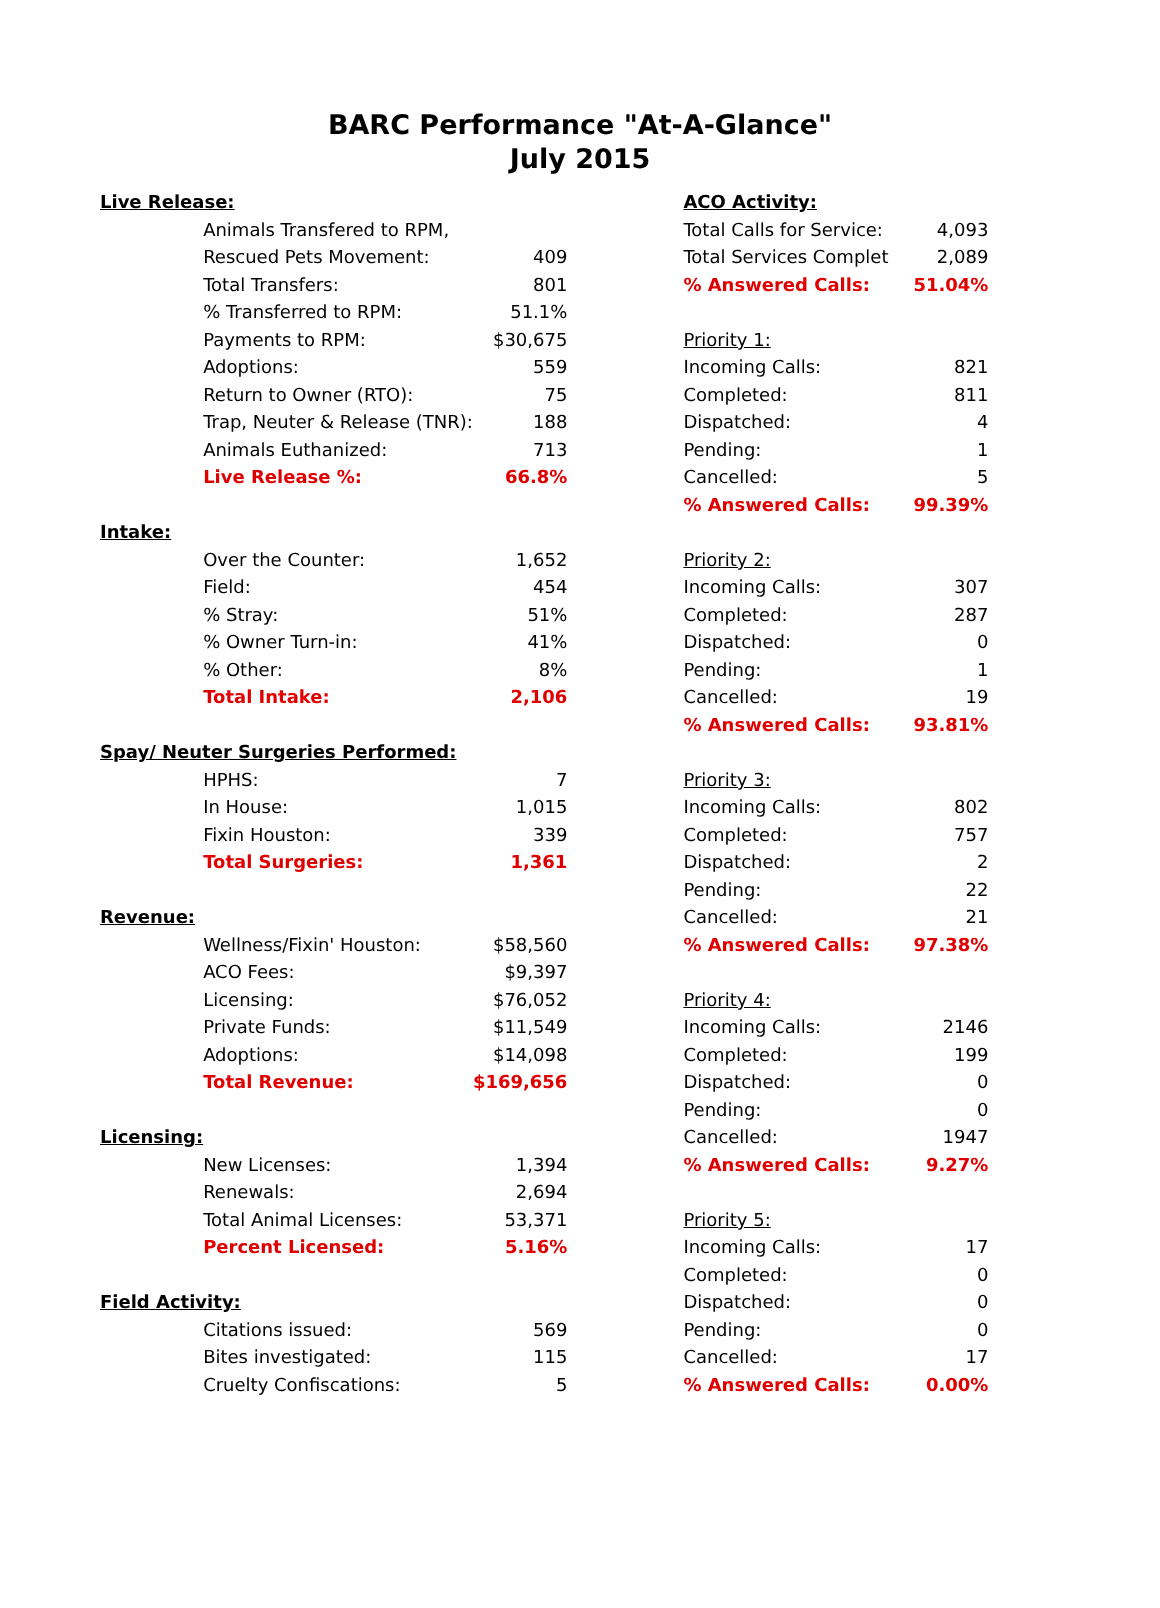BARC Performance "At-A-Glance"
July 2015
| Live Release: | | | | ACO Activity: | |
| | Animals Transfered to RPM, | | | Total Calls for Service: | 4,093 |
| | Rescued Pets Movement: | 409 | | Total Services Complet | 2,089 |
| | Total Transfers: | 801 | | % Answered Calls: | 51.04% |
| | % Transferred to RPM: | 51.1% | | | |
| | Payments to RPM: | $30,675 | | Priority 1: | |
| | Adoptions: | 559 | | Incoming Calls: | 821 |
| | Return to Owner (RTO): | 75 | | Completed: | 811 |
| | Trap, Neuter & Release (TNR): | 188 | | Dispatched: | 4 |
| | Animals Euthanized: | 713 | | Pending: | 1 |
| | Live Release %: | 66.8% | | Cancelled: | 5 |
| | | | | % Answered Calls: | 99.39% |
| Intake: | | | | | |
| | Over the Counter: | 1,652 | | Priority 2: | |
| | Field: | 454 | | Incoming Calls: | 307 |
| | % Stray: | 51% | | Completed: | 287 |
| | % Owner Turn-in: | 41% | | Dispatched: | 0 |
| | % Other: | 8% | | Pending: | 1 |
| | Total Intake: | 2,106 | | Cancelled: | 19 |
| | | | | % Answered Calls: | 93.81% |
| Spay/ Neuter Surgeries Performed: | | | | | |
| | HPHS: | 7 | | Priority 3: | |
| | In House: | 1,015 | | Incoming Calls: | 802 |
| | Fixin Houston: | 339 | | Completed: | 757 |
| | Total Surgeries: | 1,361 | | Dispatched: | 2 |
| | | | | Pending: | 22 |
| Revenue: | | | | Cancelled: | 21 |
| | Wellness/Fixin' Houston: | $58,560 | | % Answered Calls: | 97.38% |
| | ACO Fees: | $9,397 | | | |
| | Licensing: | $76,052 | | Priority 4: | |
| | Private Funds: | $11,549 | | Incoming Calls: | 2146 |
| | Adoptions: | $14,098 | | Completed: | 199 |
| | Total Revenue: | $169,656 | | Dispatched: | 0 |
| | | | | Pending: | 0 |
| Licensing: | | | | Cancelled: | 1947 |
| | New Licenses: | 1,394 | | % Answered Calls: | 9.27% |
| | Renewals: | 2,694 | | | |
| | Total Animal Licenses: | 53,371 | | Priority 5: | |
| | Percent Licensed: | 5.16% | | Incoming Calls: | 17 |
| | | | | Completed: | 0 |
| Field Activity: | | | | Dispatched: | 0 |
| | Citations issued: | 569 | | Pending: | 0 |
| | Bites investigated: | 115 | | Cancelled: | 17 |
| | Cruelty Confiscations: | 5 | | % Answered Calls: | 0.00% |